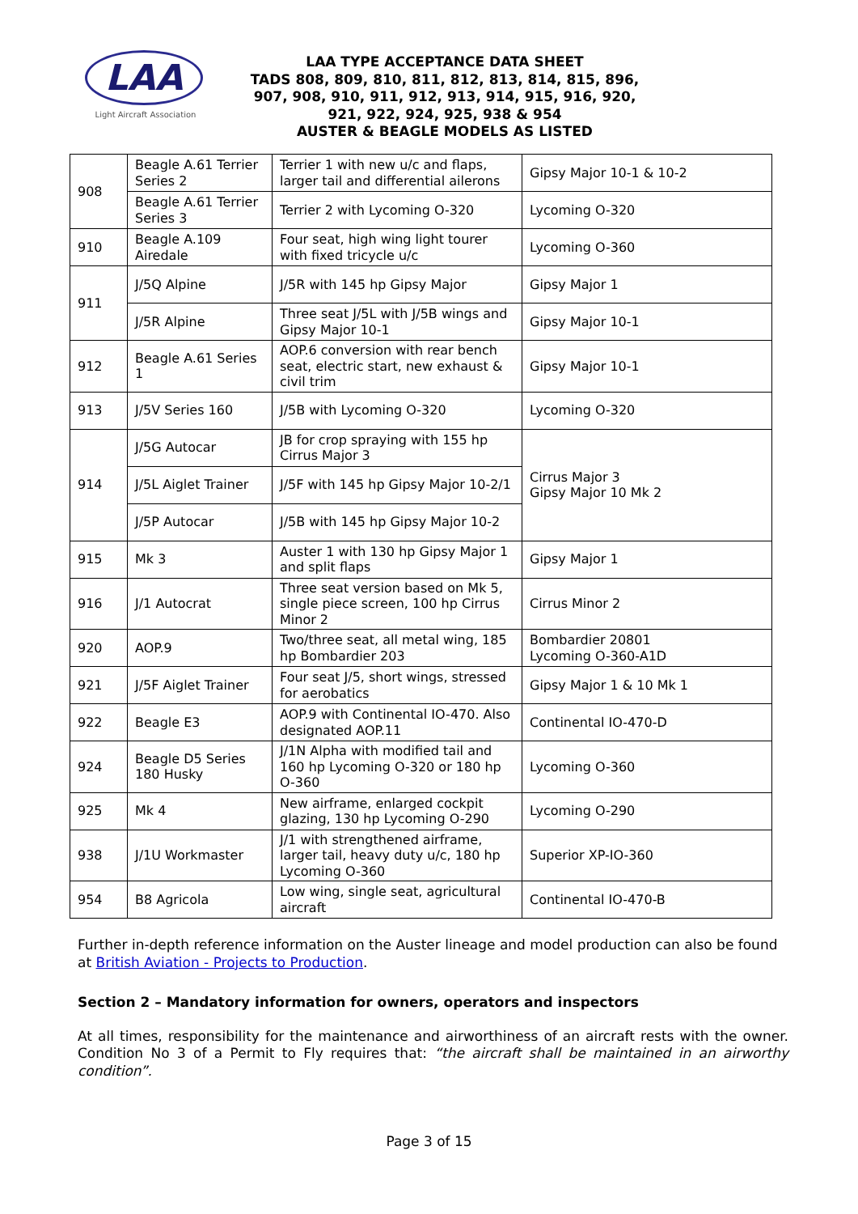LAA
Light Aircraft Association
LAA TYPE ACCEPTANCE DATA SHEET
TADS 808, 809, 810, 811, 812, 813, 814, 815, 896,
907, 908, 910, 911, 912, 913, 914, 915, 916, 920,
921, 922, 924, 925, 938 & 954
AUSTER & BEAGLE MODELS AS LISTED
| 908 | Beagle A.61 Terrier Series 2 | Terrier 1 with new u/c and flaps, larger tail and differential ailerons | Gipsy Major 10-1 & 10-2 |
| | Beagle A.61 Terrier Series 3 | Terrier 2 with Lycoming O-320 | Lycoming O-320 |
| 910 | Beagle A.109 Airedale | Four seat, high wing light tourer with fixed tricycle u/c | Lycoming O-360 |
| 911 | J/5Q Alpine | J/5R with 145 hp Gipsy Major | Gipsy Major 1 |
| | J/5R Alpine | Three seat J/5L with J/5B wings and Gipsy Major 10-1 | Gipsy Major 10-1 |
| 912 | Beagle A.61 Series 1 | AOP.6 conversion with rear bench seat, electric start, new exhaust & civil trim | Gipsy Major 10-1 |
| 913 | J/5V Series 160 | J/5B with Lycoming O-320 | Lycoming O-320 |
| 914 | J/5G Autocar | JB for crop spraying with 155 hp Cirrus Major 3 | Cirrus Major 3 Gipsy Major 10 Mk 2 |
| | J/5L Aiglet Trainer | J/5F with 145 hp Gipsy Major 10-2/1 | |
| | J/5P Autocar | J/5B with 145 hp Gipsy Major 10-2 | |
| 915 | Mk 3 | Auster 1 with 130 hp Gipsy Major 1 and split flaps | Gipsy Major 1 |
| 916 | J/1 Autocrat | Three seat version based on Mk 5, single piece screen, 100 hp Cirrus Minor 2 | Cirrus Minor 2 |
| 920 | AOP.9 | Two/three seat, all metal wing, 185 hp Bombardier 203 | Bombardier 20801 Lycoming O-360-A1D |
| 921 | J/5F Aiglet Trainer | Four seat J/5, short wings, stressed for aerobatics | Gipsy Major 1 & 10 Mk 1 |
| 922 | Beagle E3 | AOP.9 with Continental IO-470. Also designated AOP.11 | Continental IO-470-D |
| 924 | Beagle D5 Series 180 Husky | J/1N Alpha with modified tail and 160 hp Lycoming O-320 or 180 hp O-360 | Lycoming O-360 |
| 925 | Mk 4 | New airframe, enlarged cockpit glazing, 130 hp Lycoming O-290 | Lycoming O-290 |
| 938 | J/1U Workmaster | J/1 with strengthened airframe, larger tail, heavy duty u/c, 180 hp Lycoming O-360 | Superior XP-IO-360 |
| 954 | B8 Agricola | Low wing, single seat, agricultural aircraft | Continental IO-470-B |
Further in-depth reference information on the Auster lineage and model production can also be found at British Aviation - Projects to Production.
Section 2 – Mandatory information for owners, operators and inspectors
At all times, responsibility for the maintenance and airworthiness of an aircraft rests with the owner. Condition No 3 of a Permit to Fly requires that: “the aircraft shall be maintained in an airworthy condition”.
Page 3 of 15